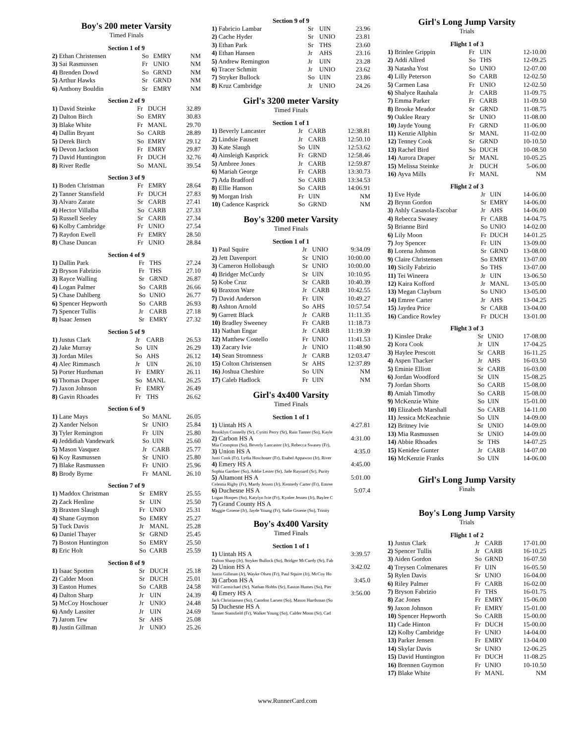Boy's 200 meter Varsity
Timed Finals
Section 1 of 9
| 2) Ethan Christensen | So | EMRY | NM |
| 3) Sai Rasmussen | Fr | UNIO | NM |
| 4) Brenden Dowd | So | GRND | NM |
| 5) Arthur Hawks | Sr | GRND | NM |
| 6) Anthony Bouldin | Sr | EMRY | NM |
Section 2 of 9
| 1) David Steinke | Fr | DUCH | 32.89 |
| 2) Dalton Birch | So | EMRY | 30.83 |
| 3) Blake White | Fr | MANL | 29.70 |
| 4) Dallin Bryant | So | CARB | 28.89 |
| 5) Derek Birch | So | EMRY | 29.12 |
| 6) Devon Jackson | Fr | EMRY | 29.87 |
| 7) David Huntington | Fr | DUCH | 32.76 |
| 8) River Redle | So | MANL | 39.54 |
Section 3 of 9
| 1) Boden Christman | Fr | EMRY | 28.64 |
| 2) Tanner Stansfield | Fr | DUCH | 27.83 |
| 3) Alvaro Zarate | Sr | CARB | 27.41 |
| 4) Hector Villalba | So | CARB | 27.33 |
| 5) Russell Seeley | Sr | CARB | 27.34 |
| 6) Kolby Cambridge | Fr | UNIO | 27.54 |
| 7) Raydon Ewell | Fr | EMRY | 28.50 |
| 8) Chase Duncan | Fr | UNIO | 28.84 |
Section 4 of 9
| 1) Dallin Park | Fr | THS | 27.24 |
| 2) Bryson Fabrizio | Fr | THS | 27.10 |
| 3) Rayce Walling | Sr | GRND | 26.87 |
| 4) Logan Palmer | So | CARB | 26.66 |
| 5) Chase Dahlberg | So | UNIO | 26.77 |
| 6) Spencer Hepworth | So | CARB | 26.93 |
| 7) Spencer Tullis | Jr | CARB | 27.18 |
| 8) Isaac Jensen | Sr | EMRY | 27.32 |
Section 5 of 9
| 1) Justus Clark | Jr | CARB | 26.53 |
| 2) Jake Murray | So | UIN | 26.29 |
| 3) Jordan Miles | So | AHS | 26.12 |
| 4) Alec Rimmasch | Jr | UIN | 26.10 |
| 5) Porter Hurdsman | Fr | EMRY | 26.11 |
| 6) Thomas Draper | So | MANL | 26.25 |
| 7) Jaxon Johnson | Fr | EMRY | 26.49 |
| 8) Gavin Rhoades | Fr | THS | 26.62 |
Section 6 of 9
| 1) Lane Mays | So | MANL | 26.05 |
| 2) Xander Nelson | Sr | UNIO | 25.84 |
| 3) Tyler Remington | Fr | UIN | 25.80 |
| 4) Jeddidiah Vandewark | So | UIN | 25.60 |
| 5) Mason Vasquez | Jr | CARB | 25.77 |
| 6) Koy Rasmussen | Sr | UNIO | 25.80 |
| 7) Blake Rasmussen | Fr | UNIO | 25.96 |
| 8) Brody Byrne | Fr | MANL | 26.10 |
Section 7 of 9
| 1) Maddox Christman | Sr | EMRY | 25.55 |
| 2) Zack Henline | Sr | UIN | 25.50 |
| 3) Braxten Slaugh | Fr | UNIO | 25.31 |
| 4) Shane Guymon | So | EMRY | 25.27 |
| 5) Tuck Davis | Jr | MANL | 25.28 |
| 6) Daniel Thayer | Sr | GRND | 25.45 |
| 7) Boston Huntington | So | EMRY | 25.50 |
| 8) Eric Holt | So | CARB | 25.59 |
Section 8 of 9
| 1) Isaac Spotten | Sr | DUCH | 25.18 |
| 2) Calder Moon | Sr | DUCH | 25.01 |
| 3) Easton Humes | So | CARB | 24.58 |
| 4) Dalton Sharp | Jr | UIN | 24.39 |
| 5) McCoy Hoschouer | Jr | UNIO | 24.48 |
| 6) Andy Lassiter | Jr | UIN | 24.69 |
| 7) Jarom Tew | Sr | AHS | 25.08 |
| 8) Justin Gillman | Jr | UNIO | 25.26 |
Section 9 of 9
| 1) Fabricio Lambar | Sr | UIN | 23.96 |
| 2) Cache Hyder | Sr | UNIO | 23.81 |
| 3) Ethan Park | Sr | THS | 23.60 |
| 4) Ethan Hansen | Jr | AHS | 23.16 |
| 5) Andrew Remington | Jr | UIN | 23.28 |
| 6) Tracer Schmitt | Jr | UNIO | 23.62 |
| 7) Stryker Bullock | So | UIN | 23.86 |
| 8) Kruz Cambridge | Jr | UNIO | 24.26 |
Girl's 3200 meter Varsity
Timed Finals
Section 1 of 1
| 1) Beverly Lancaster | Jr | CARB | 12:38.81 |
| 2) Lindsie Fausett | Jr | CARB | 12:50.10 |
| 3) Kate Slaugh | So | UIN | 12:53.62 |
| 4) Ainsleigh Kasprick | Fr | GRND | 12:58.46 |
| 5) Ambree Jones | Jr | CARB | 12:59.87 |
| 6) Mariah George | Fr | CARB | 13:30.73 |
| 7) Ada Bradford | So | CARB | 13:34.53 |
| 8) Ellie Hanson | So | CARB | 14:06.91 |
| 9) Morgan Irish | Fr | UIN | NM |
| 10) Cadence Kasprick | So | GRND | NM |
Boy's 3200 meter Varsity
Timed Finals
Section 1 of 1
| 1) Paul Squire | Jr | UNIO | 9:34.09 |
| 2) Jett Davenport | Sr | UNIO | 10:00.00 |
| 3) Cameron Hollobaugh | Sr | UNIO | 10:00.00 |
| 4) Bridger McCurdy | Sr | UIN | 10:10.95 |
| 5) Kobe Cruz | Sr | CARB | 10:40.39 |
| 6) Braxton Ware | Jr | CARB | 10:42.55 |
| 7) David Anderson | Fr | UIN | 10:49.27 |
| 8) Ashton Arnold | So | AHS | 10:57.54 |
| 9) Garrett Black | Jr | CARB | 11:11.35 |
| 10) Bradley Sweeney | Fr | CARB | 11:18.73 |
| 11) Nathan Engar | Jr | CARB | 11:19.39 |
| 12) Matthew Costello | Fr | UNIO | 11:41.53 |
| 13) Zacary Ivie | Jr | UNIO | 11:48.90 |
| 14) Sean Stromness | Jr | CARB | 12:03.47 |
| 15) Colton Christensen | Sr | AHS | 12:37.89 |
| 16) Joshua Cheshire | So | UIN | NM |
| 17) Caleb Hadlock | Fr | UIN | NM |
Girl's 4x400 Varsity
Timed Finals
Section 1 of 1
| 1) Uintah HS A | 4:27.81 |
| Brooklyn Connelly (Sr), Cyritti Perry (Sr), Rain Tanner (So), Kayle | |
| 2) Carbon HS A | 4:31.00 |
| Mia Crompton (So), Beverly Lancaster (Jr), Rebecca Swasey (Fr), | |
| 3) Union HS A | 4:35.0 |
| Justi Cook (Fr), Lydia Hoschouer (Fr), Esabel Appawoo (Jr), River | |
| 4) Emery HS A | 4:45.00 |
| Sophia Gardner (So), Addie Lester (Sr), Jade Raynard (Sr), Purity | |
| 5) Altamont HS A | 5:01.00 |
| Celestia Rigby (Fr), Mardy Jessen (Jr), Kennedy Carter (Fr), Emree | |
| 6) Duchesne HS A | 5:07.4 |
| Logan Hoopes (So), Katylyn Ivie (Fr), Kynlee Jessen (Jr), Baylee C | |
| 7) Grand County HS A | |
| Maggie Groene (Jr), Jayde Young (Fr), Sadie Groene (So), Trinity | |
Boy's 4x400 Varsity
Timed Finals
Section 1 of 1
| 1) Uintah HS A | 3:39.57 |
| Dalton Sharp (Jr), Stryker Bullock (So), Bridger McCurdy (Sr), Fab | |
| 2) Union HS A | 3:42.02 |
| Justin Gillman (Jr), Wayke Olsen (Fr), Paul Squire (Jr), McCoy Ho | |
| 3) Carbon HS A | 3:45.0 |
| Will Carmichael (Sr), Nathan Hobbs (Sr), Easton Humes (So), Pier | |
| 4) Emery HS A | 3:56.00 |
| Jack Christiansen (So), Camdon Larsen (So), Mason Hurdsman (So | |
| 5) Duchesne HS A | |
| Tanner Stansfield (Fr), Walker Young (So), Calder Moon (Sr), Cad | |
Girl's Long Jump Varsity
Trials
Flight 1 of 3
| 1) Brinlee Grippin | Fr | UIN | 12-10.00 |
| 2) Addi Allred | So | THS | 12-09.25 |
| 3) Natasha Yost | So | UNIO | 12-07.00 |
| 4) Lilly Peterson | So | CARB | 12-02.50 |
| 5) Carmen Lasa | Fr | UNIO | 12-02.50 |
| 6) Shalyce Rauhala | Jr | CARB | 11-09.75 |
| 7) Emma Parker | Fr | CARB | 11-09.50 |
| 8) Brooke Meador | Sr | GRND | 11-08.75 |
| 9) Oaklee Reary | Sr | UNIO | 11-08.00 |
| 10) Jayde Young | Fr | GRND | 11-06.00 |
| 11) Kenzie Allphin | Sr | MANL | 11-02.00 |
| 12) Tenney Cook | Sr | GRND | 10-10.50 |
| 13) Rachel Bird | So | DUCH | 10-08.50 |
| 14) Aurora Draper | Sr | MANL | 10-05.25 |
| 15) Melissa Steinke | Jr | DUCH | 5-06.00 |
| 16) Ayva Mills | Fr | MANL | NM |
Flight 2 of 3
| 1) Eve Hyde | Jr | UIN | 14-06.00 |
| 2) Brynn Gordon | Sr | EMRY | 14-06.00 |
| 3) Ashly Casasola-Escobar | Jr | AHS | 14-06.00 |
| 4) Rebecca Swasey | Fr | CARB | 14-04.75 |
| 5) Brianne Bird | So | UNIO | 14-02.00 |
| 6) Lily Moon | Fr | DUCH | 14-01.25 |
| 7) Joy Spencer | Fr | UIN | 13-09.00 |
| 8) Lorena Johnson | Sr | GRND | 13-08.00 |
| 9) Claire Christensen | So | EMRY | 13-07.00 |
| 10) Sicily Fabrizio | So | THS | 13-07.00 |
| 11) Tei Wineera | Jr | UIN | 13-06.50 |
| 12) Kaira Kofford | Jr | MANL | 13-05.00 |
| 13) Megan Clayburn | So | UNIO | 13-05.00 |
| 14) Emree Carter | Jr | AHS | 13-04.25 |
| 15) Jaydea Price | Sr | CARB | 13-04.00 |
| 16) Candice Rowley | Fr | DUCH | 13-01.00 |
Flight 3 of 3
| 1) Kinslee Drake | Sr | UNIO | 17-08.00 |
| 2) Kora Cook | Jr | UIN | 17-04.25 |
| 3) Haylee Prescott | Sr | CARB | 16-11.25 |
| 4) Aspen Thacker | Jr | AHS | 16-03.50 |
| 5) Eminie Elliott | Sr | CARB | 16-03.00 |
| 6) Jordan Woodford | Sr | UIN | 15-08.25 |
| 7) Jordan Shorts | So | CARB | 15-08.00 |
| 8) Amiah Timothy | So | CARB | 15-08.00 |
| 9) McKenzie White | So | UIN | 15-01.00 |
| 10) Elizabeth Marshall | So | CARB | 14-11.00 |
| 11) Jessica McKeachnie | So | UIN | 14-09.00 |
| 12) Britney Ivie | Sr | UNIO | 14-09.00 |
| 13) Mia Rasmussen | Sr | UNIO | 14-09.00 |
| 14) Abbie Rhoades | Sr | THS | 14-07.25 |
| 15) Kenidee Gunter | Jr | CARB | 14-07.00 |
| 16) McKenzie Franks | So | UIN | 14-06.00 |
Girl's Long Jump Varsity
Finals
Boy's Long Jump Varsity
Trials
Flight 1 of 2
| 1) Justus Clark | Jr | CARB | 17-01.00 |
| 2) Spencer Tullis | Jr | CARB | 16-10.25 |
| 3) Aiden Gordon | So | GRND | 16-07.50 |
| 4) Treysen Colmenares | Fr | UIN | 16-05.50 |
| 5) Rylen Davis | Sr | UNIO | 16-04.00 |
| 6) Riley Palmer | Fr | CARB | 16-02.00 |
| 7) Bryson Fabrizio | Fr | THS | 16-01.75 |
| 8) Zac Jones | Fr | EMRY | 15-06.00 |
| 9) Jaxon Johnson | Fr | EMRY | 15-01.00 |
| 10) Spencer Hepworth | So | CARB | 15-00.00 |
| 11) Cade Hinton | Fr | DUCH | 15-00.00 |
| 12) Kolby Cambridge | Fr | UNIO | 14-04.00 |
| 13) Parker Jensen | Fr | EMRY | 13-04.00 |
| 14) Skylar Davis | Sr | UNIO | 12-06.25 |
| 15) David Huntington | Fr | DUCH | 11-08.25 |
| 16) Brennen Guymon | Fr | UNIO | 10-10.50 |
| 17) Blake White | Fr | MANL | NM |
www.RunnerCard.com